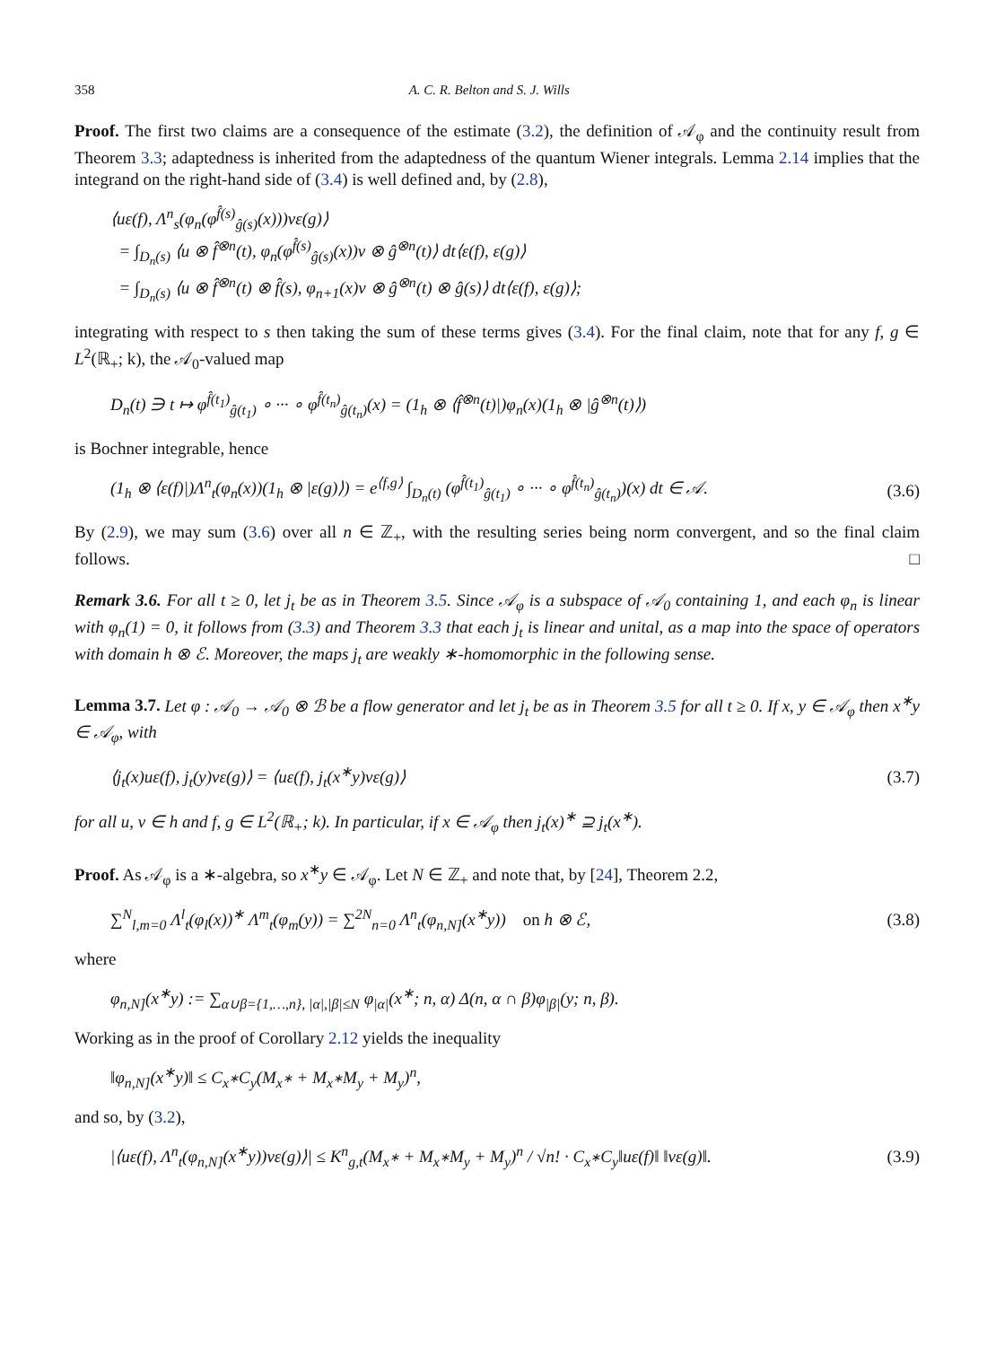358 A. C. R. Belton and S. J. Wills
Proof. The first two claims are a consequence of the estimate (3.2), the definition of 𝒜<sub>φ</sub> and the continuity result from Theorem 3.3; adaptedness is inherited from the adaptedness of the quantum Wiener integrals. Lemma 2.14 implies that the integrand on the right-hand side of (3.4) is well defined and, by (2.8),
⟨uε(f), Λ<sup>n</sup><sub>s</sub>(φ<sub>n</sub>(φ<sup>f̂(s)</sup><sub>ĝ(s)</sub>(x)))vε(g)⟩
= ∫<sub>D<sub>n</sub>(s)</sub> ⟨u ⊗ f̂<sup>⊗n</sup>(t), φ<sub>n</sub>(φ<sup>f̂(s)</sup><sub>ĝ(s)</sub>(x))v ⊗ ĝ<sup>⊗n</sup>(t)⟩ dt⟨ε(f), ε(g)⟩
= ∫<sub>D<sub>n</sub>(s)</sub> ⟨u ⊗ f̂<sup>⊗n</sup>(t) ⊗ f̂(s), φ<sub>n+1</sub>(x)v ⊗ ĝ<sup>⊗n</sup>(t) ⊗ ĝ(s)⟩ dt⟨ε(f), ε(g)⟩;
integrating with respect to s then taking the sum of these terms gives (3.4). For the final claim, note that for any f, g ∈ L<sup>2</sup>(ℝ<sub>+</sub>; k), the 𝒜<sub>0</sub>-valued map
D<sub>n</sub>(t) ∋ t ↦ φ<sup>f̂(t<sub>1</sub>)</sup><sub>ĝ(t<sub>1</sub>)</sub> ∘ ··· ∘ φ<sup>f̂(t<sub>n</sub>)</sup><sub>ĝ(t<sub>n</sub>)</sub>(x) = (1<sub>h</sub> ⊗ ⟨f̂<sup>⊗n</sup>(t)|)φ<sub>n</sub>(x)(1<sub>h</sub> ⊗ |ĝ<sup>⊗n</sup>(t)⟩)
is Bochner integrable, hence
(1<sub>h</sub> ⊗ ⟨ε(f)|)Λ<sup>n</sup><sub>t</sub>(φ<sub>n</sub>(x))(1<sub>h</sub> ⊗ |ε(g)⟩) = e<sup>⟨f,g⟩</sup> ∫<sub>D<sub>n</sub>(t)</sub> (φ<sup>f̂(t<sub>1</sub>)</sup><sub>ĝ(t<sub>1</sub>)</sub> ∘ ··· ∘ φ<sup>f̂(t<sub>n</sub>)</sup><sub>ĝ(t<sub>n</sub>)</sub>)(x) dt ∈ 𝒜.
(3.6)
By (2.9), we may sum (3.6) over all n ∈ ℤ<sub>+</sub>, with the resulting series being norm convergent, and so the final claim follows. □
Remark 3.6. For all t ≥ 0, let j<sub>t</sub> be as in Theorem 3.5. Since 𝒜<sub>φ</sub> is a subspace of 𝒜<sub>0</sub> containing 1, and each φ<sub>n</sub> is linear with φ<sub>n</sub>(1) = 0, it follows from (3.3) and Theorem 3.3 that each j<sub>t</sub> is linear and unital, as a map into the space of operators with domain h ⊗ ℰ. Moreover, the maps j<sub>t</sub> are weakly ∗-homomorphic in the following sense.
Lemma 3.7. Let φ : 𝒜<sub>0</sub> → 𝒜<sub>0</sub> ⊗ ℬ be a flow generator and let j<sub>t</sub> be as in Theorem 3.5 for all t ≥ 0. If x, y ∈ 𝒜<sub>φ</sub> then x<sup>∗</sup>y ∈ 𝒜<sub>φ</sub>, with
⟨j<sub>t</sub>(x)uε(f), j<sub>t</sub>(y)vε(g)⟩ = ⟨uε(f), j<sub>t</sub>(x<sup>∗</sup>y)vε(g)⟩
(3.7)
for all u, v ∈ h and f, g ∈ L<sup>2</sup>(ℝ<sub>+</sub>; k). In particular, if x ∈ 𝒜<sub>φ</sub> then j<sub>t</sub>(x)<sup>∗</sup> ⊇ j<sub>t</sub>(x<sup>∗</sup>).
Proof. As 𝒜<sub>φ</sub> is a ∗-algebra, so x<sup>∗</sup>y ∈ 𝒜<sub>φ</sub>. Let N ∈ ℤ<sub>+</sub> and note that, by [24], Theorem 2.2,
∑<sup>N</sup><sub>l,m=0</sub> Λ<sup>l</sup><sub>t</sub>(φ<sub>l</sub>(x))<sup>∗</sup> Λ<sup>m</sup><sub>t</sub>(φ<sub>m</sub>(y)) = ∑<sup>2N</sup><sub>n=0</sub> Λ<sup>n</sup><sub>t</sub>(φ<sub>n,N]</sub>(x<sup>∗</sup>y)) on h ⊗ ℰ,
(3.8)
where
φ<sub>n,N]</sub>(x<sup>∗</sup>y) := ∑<sub>α∪β={1,…,n}, |α|,|β|≤N</sub> φ<sub>|α|</sub>(x<sup>∗</sup>; n, α) Δ(n, α ∩ β)φ<sub>|β|</sub>(y; n, β).
Working as in the proof of Corollary 2.12 yields the inequality
‖φ<sub>n,N]</sub>(x<sup>∗</sup>y)‖ ≤ C<sub>x<sup>∗</sup></sub>C<sub>y</sub>(M<sub>x<sup>∗</sup></sub> + M<sub>x<sup>∗</sup></sub>M<sub>y</sub> + M<sub>y</sub>)<sup>n</sup>,
and so, by (3.2),
|⟨uε(f), Λ<sup>n</sup><sub>t</sub>(φ<sub>n,N]</sub>(x<sup>∗</sup>y))vε(g)⟩| ≤ K<sup>n</sup><sub>g,t</sub>(M<sub>x<sup>∗</sup></sub> + M<sub>x<sup>∗</sup></sub>M<sub>y</sub> + M<sub>y</sub>)<sup>n</sup> / √n! · C<sub>x<sup>∗</sup></sub>C<sub>y</sub>‖uε(f)‖ ‖vε(g)‖.
(3.9)